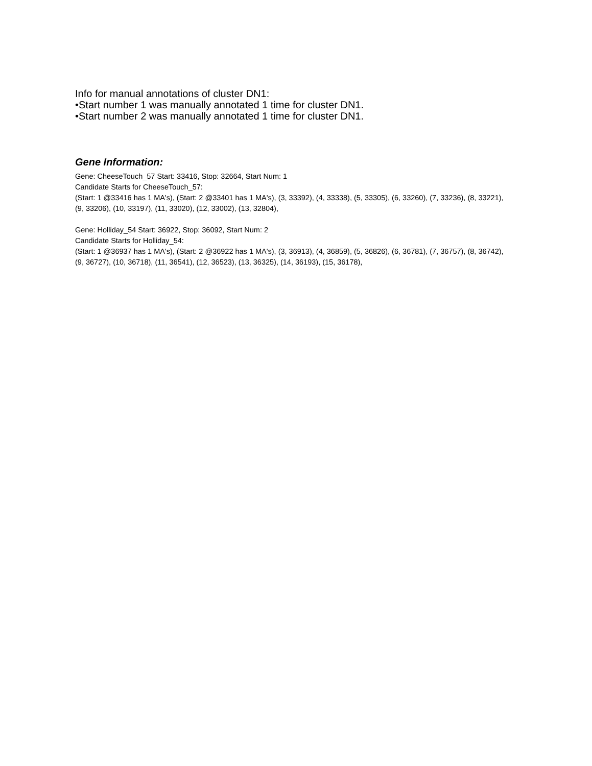Info for manual annotations of cluster DN1:
•Start number 1 was manually annotated 1 time for cluster DN1.
•Start number 2 was manually annotated 1 time for cluster DN1.
Gene Information:
Gene: CheeseTouch_57 Start: 33416, Stop: 32664, Start Num: 1
Candidate Starts for CheeseTouch_57:
(Start: 1 @33416 has 1 MA's), (Start: 2 @33401 has 1 MA's), (3, 33392), (4, 33338), (5, 33305), (6, 33260), (7, 33236), (8, 33221), (9, 33206), (10, 33197), (11, 33020), (12, 33002), (13, 32804),
Gene: Holliday_54 Start: 36922, Stop: 36092, Start Num: 2
Candidate Starts for Holliday_54:
(Start: 1 @36937 has 1 MA's), (Start: 2 @36922 has 1 MA's), (3, 36913), (4, 36859), (5, 36826), (6, 36781), (7, 36757), (8, 36742), (9, 36727), (10, 36718), (11, 36541), (12, 36523), (13, 36325), (14, 36193), (15, 36178),